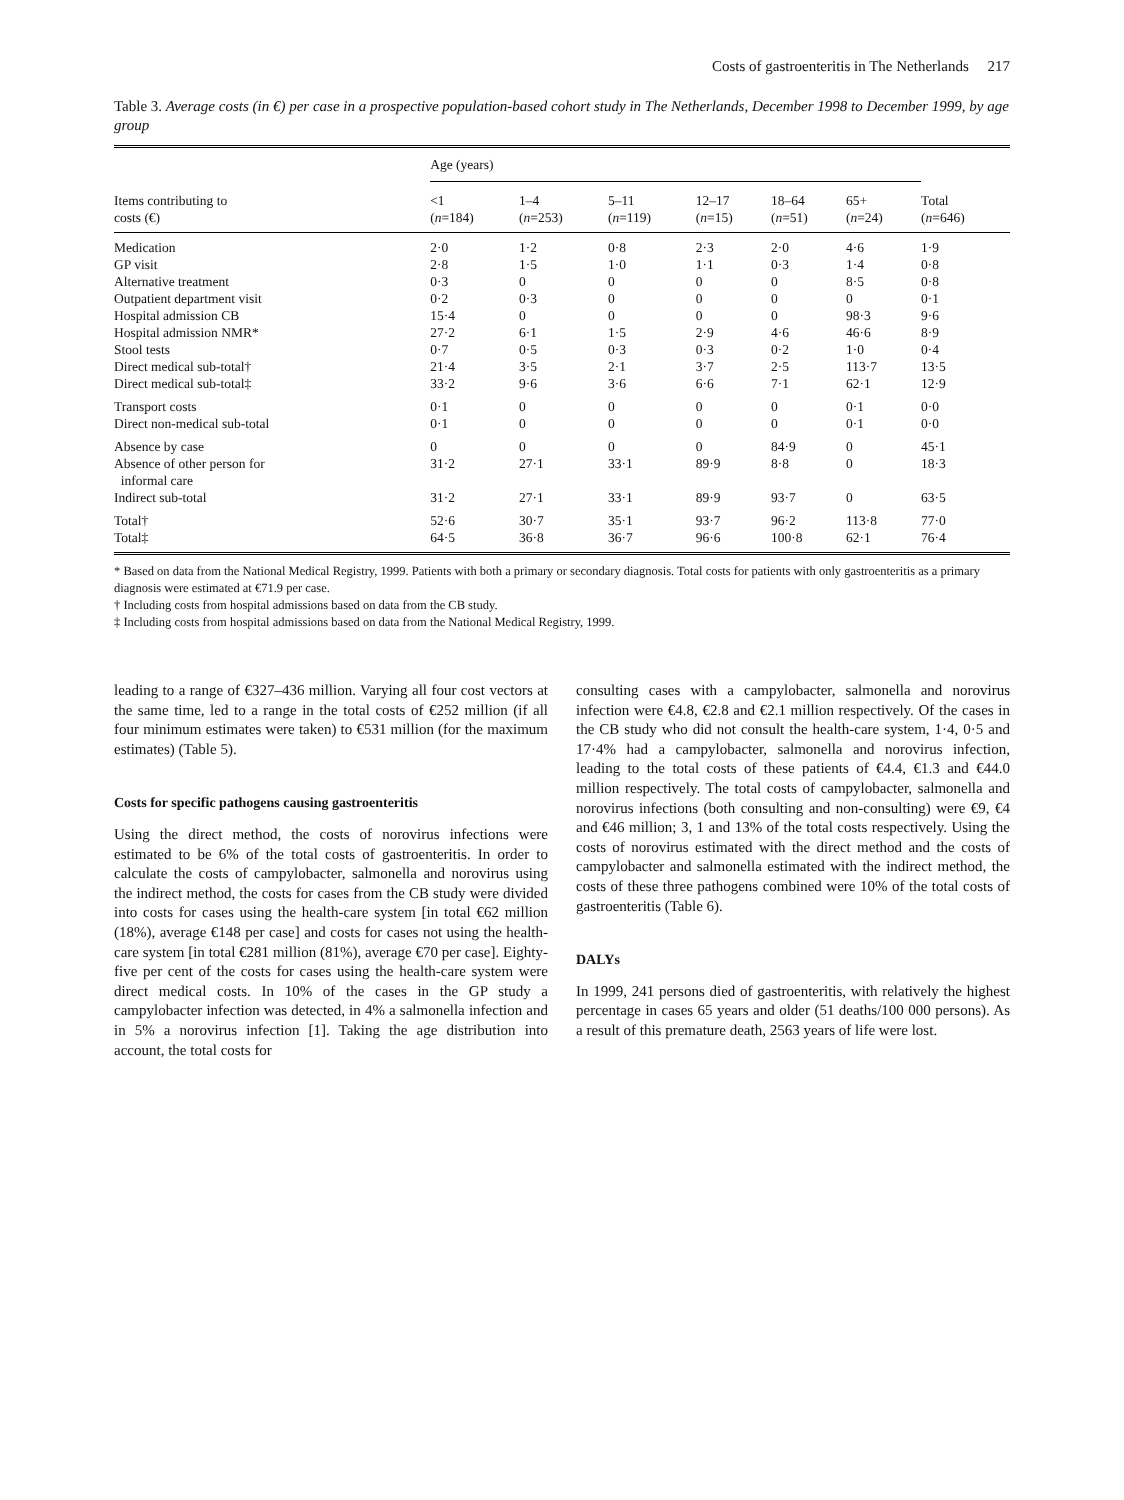Costs of gastroenteritis in The Netherlands 217
Table 3. Average costs (in €) per case in a prospective population-based cohort study in The Netherlands, December 1998 to December 1999, by age group
| | Age (years) | | | | | | |
| --- | --- | --- | --- | --- | --- | --- | --- |
| Items contributing to costs (€) | <1 ( n =184) | 1–4 ( n =253) | 5–11 ( n =119) | 12–17 ( n =15) | 18–64 ( n =51) | 65+ ( n =24) | Total ( n =646) |
| Medication | 2·0 | 1·2 | 0·8 | 2·3 | 2·0 | 4·6 | 1·9 |
| GP visit | 2·8 | 1·5 | 1·0 | 1·1 | 0·3 | 1·4 | 0·8 |
| Alternative treatment | 0·3 | 0 | 0 | 0 | 0 | 8·5 | 0·8 |
| Outpatient department visit | 0·2 | 0·3 | 0 | 0 | 0 | 0 | 0·1 |
| Hospital admission CB | 15·4 | 0 | 0 | 0 | 0 | 98·3 | 9·6 |
| Hospital admission NMR* | 27·2 | 6·1 | 1·5 | 2·9 | 4·6 | 46·6 | 8·9 |
| Stool tests | 0·7 | 0·5 | 0·3 | 0·3 | 0·2 | 1·0 | 0·4 |
| Direct medical sub-total† | 21·4 | 3·5 | 2·1 | 3·7 | 2·5 | 113·7 | 13·5 |
| Direct medical sub-total‡ | 33·2 | 9·6 | 3·6 | 6·6 | 7·1 | 62·1 | 12·9 |
| Transport costs | 0·1 | 0 | 0 | 0 | 0 | 0·1 | 0·0 |
| Direct non-medical sub-total | 0·1 | 0 | 0 | 0 | 0 | 0·1 | 0·0 |
| Absence by case | 0 | 0 | 0 | 0 | 84·9 | 0 | 45·1 |
| Absence of other person for informal care | 31·2 | 27·1 | 33·1 | 89·9 | 8·8 | 0 | 18·3 |
| Indirect sub-total | 31·2 | 27·1 | 33·1 | 89·9 | 93·7 | 0 | 63·5 |
| Total† | 52·6 | 30·7 | 35·1 | 93·7 | 96·2 | 113·8 | 77·0 |
| Total‡ | 64·5 | 36·8 | 36·7 | 96·6 | 100·8 | 62·1 | 76·4 |
* Based on data from the National Medical Registry, 1999. Patients with both a primary or secondary diagnosis. Total costs for patients with only gastroenteritis as a primary diagnosis were estimated at €71.9 per case.
† Including costs from hospital admissions based on data from the CB study.
‡ Including costs from hospital admissions based on data from the National Medical Registry, 1999.
leading to a range of €327–436 million. Varying all four cost vectors at the same time, led to a range in the total costs of €252 million (if all four minimum estimates were taken) to €531 million (for the maximum estimates) (Table 5).
Costs for specific pathogens causing gastroenteritis
Using the direct method, the costs of norovirus infections were estimated to be 6% of the total costs of gastroenteritis. In order to calculate the costs of campylobacter, salmonella and norovirus using the indirect method, the costs for cases from the CB study were divided into costs for cases using the health-care system [in total €62 million (18%), average €148 per case] and costs for cases not using the health-care system [in total €281 million (81%), average €70 per case]. Eighty-five per cent of the costs for cases using the health-care system were direct medical costs. In 10% of the cases in the GP study a campylobacter infection was detected, in 4% a salmonella infection and in 5% a norovirus infection [1]. Taking the age distribution into account, the total costs for
consulting cases with a campylobacter, salmonella and norovirus infection were €4.8, €2.8 and €2.1 million respectively. Of the cases in the CB study who did not consult the health-care system, 1·4, 0·5 and 17·4% had a campylobacter, salmonella and norovirus infection, leading to the total costs of these patients of €4.4, €1.3 and €44.0 million respectively. The total costs of campylobacter, salmonella and norovirus infections (both consulting and non-consulting) were €9, €4 and €46 million; 3, 1 and 13% of the total costs respectively. Using the costs of norovirus estimated with the direct method and the costs of campylobacter and salmonella estimated with the indirect method, the costs of these three pathogens combined were 10% of the total costs of gastroenteritis (Table 6).
DALYs
In 1999, 241 persons died of gastroenteritis, with relatively the highest percentage in cases 65 years and older (51 deaths/100 000 persons). As a result of this premature death, 2563 years of life were lost.